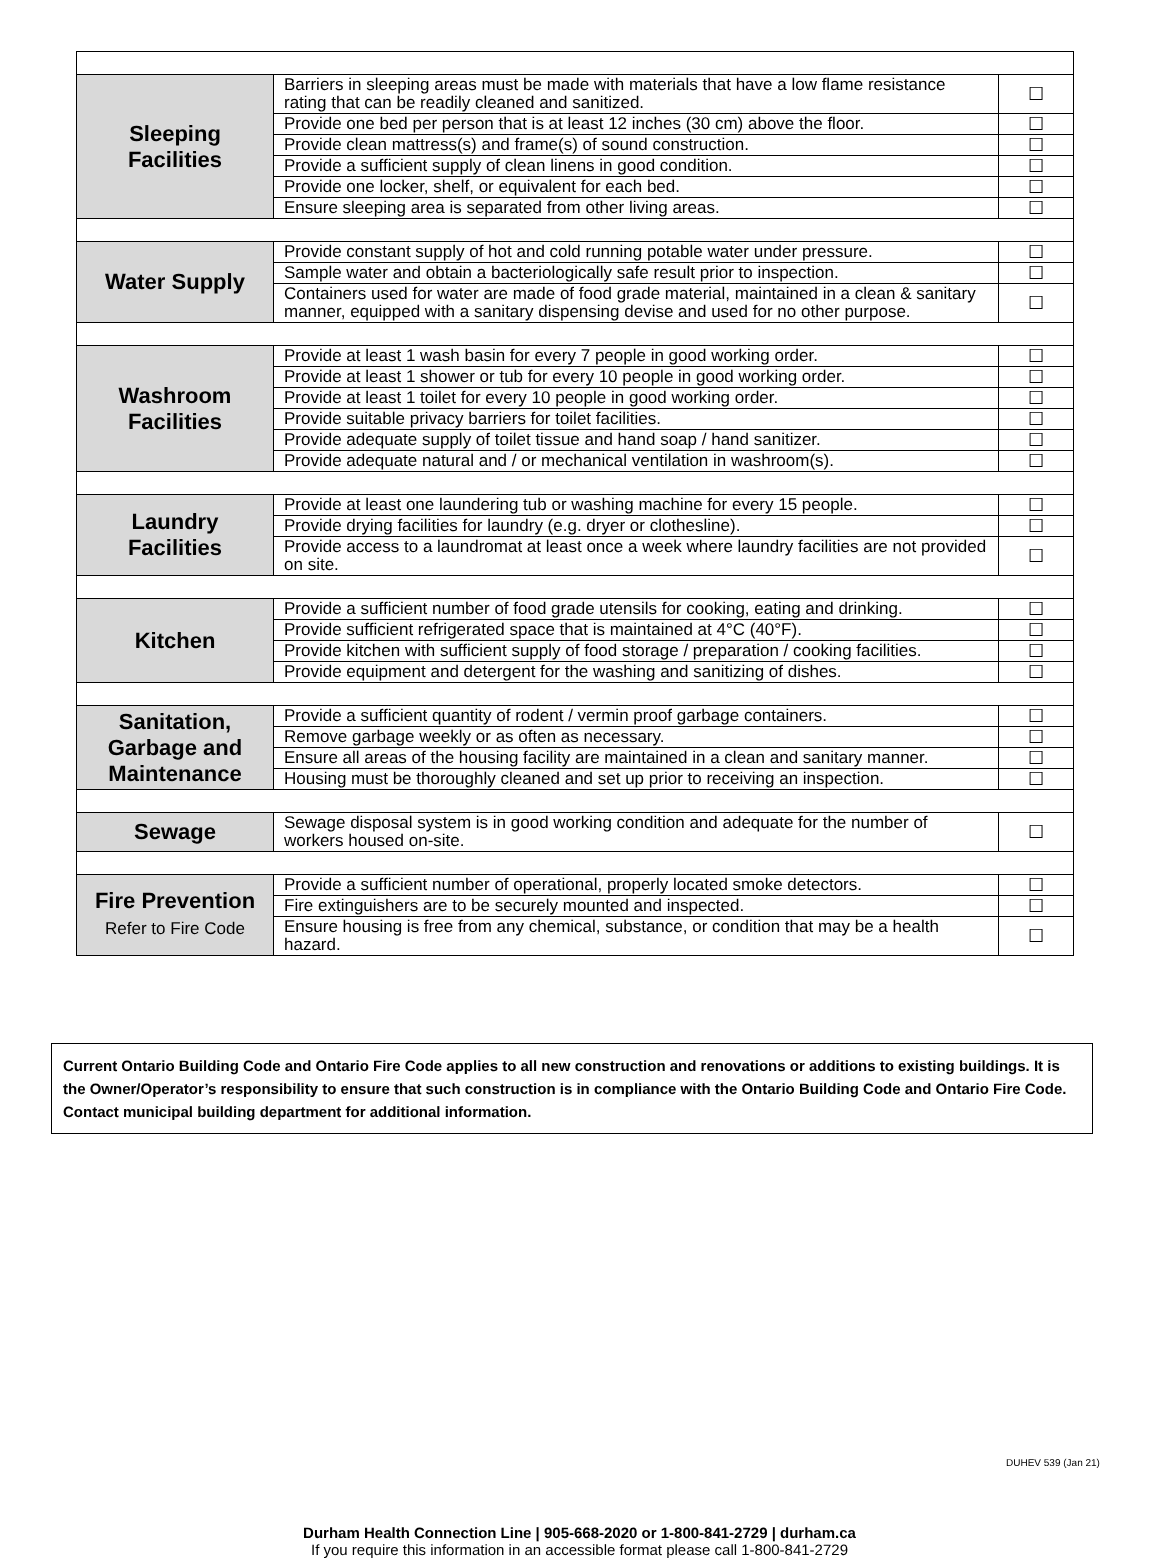| Sleeping Facilities | Barriers in sleeping areas must be made with materials that have a low flame resistance rating that can be readily cleaned and sanitized. | ☐ |
| | Provide one bed per person that is at least 12 inches (30 cm) above the floor. | ☐ |
| | Provide clean mattress(s) and frame(s) of sound construction. | ☐ |
| | Provide a sufficient supply of clean linens in good condition. | ☐ |
| | Provide one locker, shelf, or equivalent for each bed. | ☐ |
| | Ensure sleeping area is separated from other living areas. | ☐ |
| Water Supply | Provide constant supply of hot and cold running potable water under pressure. | ☐ |
| | Sample water and obtain a bacteriologically safe result prior to inspection. | ☐ |
| | Containers used for water are made of food grade material, maintained in a clean & sanitary manner, equipped with a sanitary dispensing devise and used for no other purpose. | ☐ |
| Washroom Facilities | Provide at least 1 wash basin for every 7 people in good working order. | ☐ |
| | Provide at least 1 shower or tub for every 10 people in good working order. | ☐ |
| | Provide at least 1 toilet for every 10 people in good working order. | ☐ |
| | Provide suitable privacy barriers for toilet facilities. | ☐ |
| | Provide adequate supply of toilet tissue and hand soap / hand sanitizer. | ☐ |
| | Provide adequate natural and / or mechanical ventilation in washroom(s). | ☐ |
| Laundry Facilities | Provide at least one laundering tub or washing machine for every 15 people. | ☐ |
| | Provide drying facilities for laundry (e.g. dryer or clothesline). | ☐ |
| | Provide access to a laundromat at least once a week where laundry facilities are not provided on site. | ☐ |
| Kitchen | Provide a sufficient number of food grade utensils for cooking, eating and drinking. | ☐ |
| | Provide sufficient refrigerated space that is maintained at 4°C (40°F). | ☐ |
| | Provide kitchen with sufficient supply of food storage / preparation / cooking facilities. | ☐ |
| | Provide equipment and detergent for the washing and sanitizing of dishes. | ☐ |
| Sanitation, Garbage and Maintenance | Provide a sufficient quantity of rodent / vermin proof garbage containers. | ☐ |
| | Remove garbage weekly or as often as necessary. | ☐ |
| | Ensure all areas of the housing facility are maintained in a clean and sanitary manner. | ☐ |
| | Housing must be thoroughly cleaned and set up prior to receiving an inspection. | ☐ |
| Sewage | Sewage disposal system is in good working condition and adequate for the number of workers housed on-site. | ☐ |
| Fire Prevention Refer to Fire Code | Provide a sufficient number of operational, properly located smoke detectors. | ☐ |
| | Fire extinguishers are to be securely mounted and inspected. | ☐ |
| | Ensure housing is free from any chemical, substance, or condition that may be a health hazard. | ☐ |
Current Ontario Building Code and Ontario Fire Code applies to all new construction and renovations or additions to existing buildings. It is the Owner/Operator’s responsibility to ensure that such construction is in compliance with the Ontario Building Code and Ontario Fire Code. Contact municipal building department for additional information.
DUHEV 539 (Jan 21)
Durham Health Connection Line | 905-668-2020 or 1-800-841-2729 | durham.ca
If you require this information in an accessible format please call 1-800-841-2729